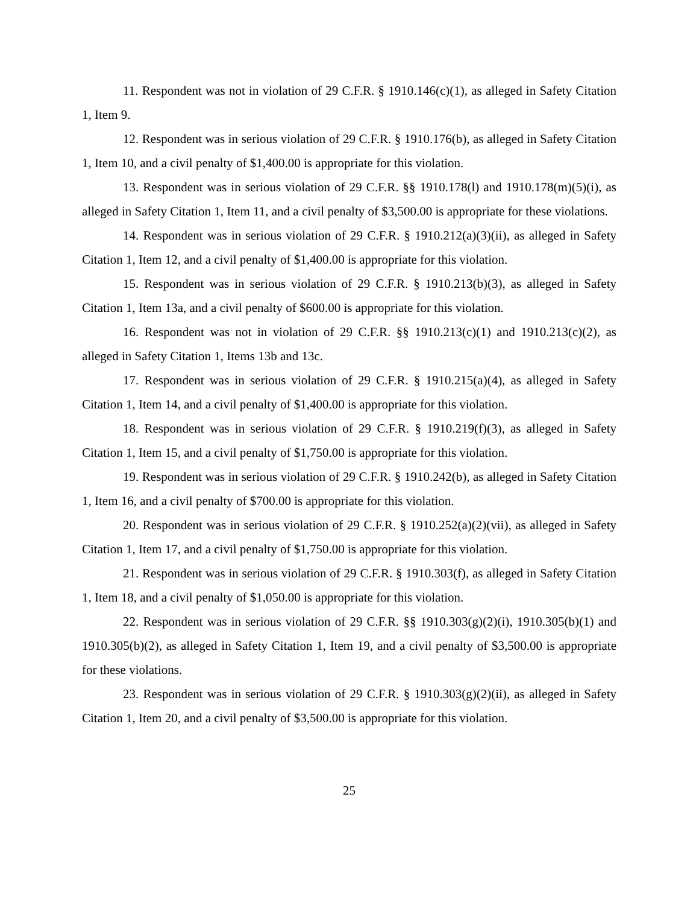11. Respondent was not in violation of 29 C.F.R. § 1910.146(c)(1), as alleged in Safety Citation 1, Item 9.
12. Respondent was in serious violation of 29 C.F.R. § 1910.176(b), as alleged in Safety Citation 1, Item 10, and a civil penalty of $1,400.00 is appropriate for this violation.
13. Respondent was in serious violation of 29 C.F.R. §§ 1910.178(l) and 1910.178(m)(5)(i), as alleged in Safety Citation 1, Item 11, and a civil penalty of $3,500.00 is appropriate for these violations.
14. Respondent was in serious violation of 29 C.F.R. § 1910.212(a)(3)(ii), as alleged in Safety Citation 1, Item 12, and a civil penalty of $1,400.00 is appropriate for this violation.
15. Respondent was in serious violation of 29 C.F.R. § 1910.213(b)(3), as alleged in Safety Citation 1, Item 13a, and a civil penalty of $600.00 is appropriate for this violation.
16. Respondent was not in violation of 29 C.F.R. §§ 1910.213(c)(1) and 1910.213(c)(2), as alleged in Safety Citation 1, Items 13b and 13c.
17. Respondent was in serious violation of 29 C.F.R. § 1910.215(a)(4), as alleged in Safety Citation 1, Item 14, and a civil penalty of $1,400.00 is appropriate for this violation.
18. Respondent was in serious violation of 29 C.F.R. § 1910.219(f)(3), as alleged in Safety Citation 1, Item 15, and a civil penalty of $1,750.00 is appropriate for this violation.
19. Respondent was in serious violation of 29 C.F.R. § 1910.242(b), as alleged in Safety Citation 1, Item 16, and a civil penalty of $700.00 is appropriate for this violation.
20. Respondent was in serious violation of 29 C.F.R. § 1910.252(a)(2)(vii), as alleged in Safety Citation 1, Item 17, and a civil penalty of $1,750.00 is appropriate for this violation.
21. Respondent was in serious violation of 29 C.F.R. § 1910.303(f), as alleged in Safety Citation 1, Item 18, and a civil penalty of $1,050.00 is appropriate for this violation.
22. Respondent was in serious violation of 29 C.F.R. §§ 1910.303(g)(2)(i), 1910.305(b)(1) and 1910.305(b)(2), as alleged in Safety Citation 1, Item 19, and a civil penalty of $3,500.00 is appropriate for these violations.
23. Respondent was in serious violation of 29 C.F.R. § 1910.303(g)(2)(ii), as alleged in Safety Citation 1, Item 20, and a civil penalty of $3,500.00 is appropriate for this violation.
25